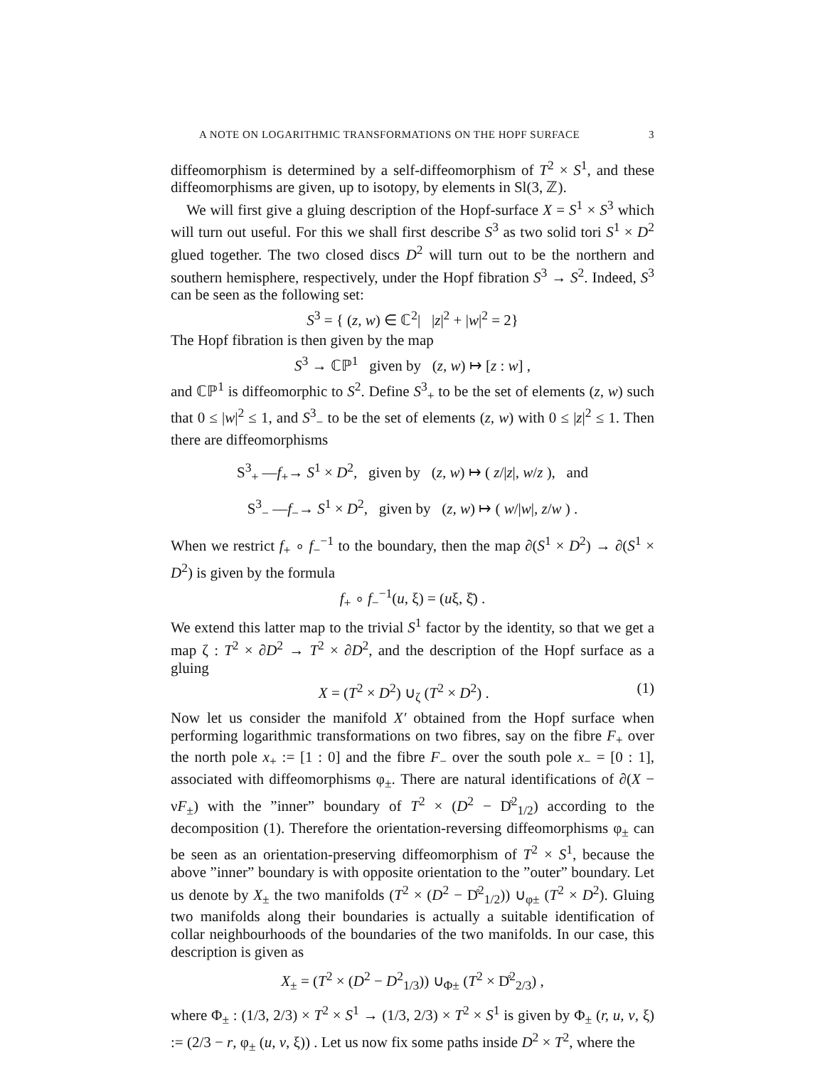A NOTE ON LOGARITHMIC TRANSFORMATIONS ON THE HOPF SURFACE 3
diffeomorphism is determined by a self-diffeomorphism of T<sup>2</sup> × S<sup>1</sup>, and these diffeomorphisms are given, up to isotopy, by elements in Sl(3, ℤ).
We will first give a gluing description of the Hopf-surface X = S<sup>1</sup> × S<sup>3</sup> which will turn out useful. For this we shall first describe S<sup>3</sup> as two solid tori S<sup>1</sup> × D<sup>2</sup> glued together. The two closed discs D<sup>2</sup> will turn out to be the northern and southern hemisphere, respectively, under the Hopf fibration S<sup>3</sup> → S<sup>2</sup>. Indeed, S<sup>3</sup> can be seen as the following set:
S<sup>3</sup> = { (z, w) ∈ ℂ<sup>2</sup>| |z|<sup>2</sup> + |w|<sup>2</sup> = 2}
The Hopf fibration is then given by the map
S<sup>3</sup> → ℂℙ<sup>1</sup> given by (z, w) ↦ [z : w] ,
and ℂℙ<sup>1</sup> is diffeomorphic to S<sup>2</sup>. Define S<sup>3</sup><sub>+</sub> to be the set of elements (z, w) such that 0 ≤ |w|<sup>2</sup> ≤ 1, and S<sup>3</sup><sub>−</sub> to be the set of elements (z, w) with 0 ≤ |z|<sup>2</sup> ≤ 1. Then there are diffeomorphisms
S<sup>3</sup><sub>+</sub> —f<sub>+</sub>→ S<sup>1</sup> × D<sup>2</sup>, given by (z, w) ↦ ( z/|z|, w/z ), and
S<sup>3</sup><sub>−</sub> —f<sub>−</sub>→ S<sup>1</sup> × D<sup>2</sup>, given by (z, w) ↦ ( w/|w|, z/w ) .
When we restrict f<sub>+</sub> ∘ f<sub>−</sub><sup>−1</sup> to the boundary, then the map ∂(S<sup>1</sup> × D<sup>2</sup>) → ∂(S<sup>1</sup> × D<sup>2</sup>) is given by the formula
f<sub>+</sub> ∘ f<sub>−</sub><sup>−1</sup>(u, ξ) = (uξ, ξ̄) .
We extend this latter map to the trivial S<sup>1</sup> factor by the identity, so that we get a map ζ : T<sup>2</sup> × ∂D<sup>2</sup> → T<sup>2</sup> × ∂D<sup>2</sup>, and the description of the Hopf surface as a gluing
X = (T<sup>2</sup> × D<sup>2</sup>) ∪<sub>ζ</sub> (T<sup>2</sup> × D<sup>2</sup>) . (1)
Now let us consider the manifold X′ obtained from the Hopf surface when performing logarithmic transformations on two fibres, say on the fibre F<sub>+</sub> over the north pole x<sub>+</sub> := [1 : 0] and the fibre F<sub>−</sub> over the south pole x<sub>−</sub> = [0 : 1], associated with diffeomorphisms φ<sub>±</sub>. There are natural identifications of ∂(X − νF<sub>±</sub>) with the ”inner” boundary of T<sup>2</sup> × (D<sup>2</sup> − D̊<sup>2</sup><sub>1/2</sub>) according to the decomposition (1). Therefore the orientation-reversing diffeomorphisms φ<sub>±</sub> can be seen as an orientation-preserving diffeomorphism of T<sup>2</sup> × S<sup>1</sup>, because the above ”inner” boundary is with opposite orientation to the ”outer” boundary. Let us denote by X<sub>±</sub> the two manifolds (T<sup>2</sup> × (D<sup>2</sup> − D̊<sup>2</sup><sub>1/2</sub>)) ∪<sub>φ±</sub> (T<sup>2</sup> × D<sup>2</sup>). Gluing two manifolds along their boundaries is actually a suitable identification of collar neighbourhoods of the boundaries of the two manifolds. In our case, this description is given as
X<sub>±</sub> = (T<sup>2</sup> × (D<sup>2</sup> − D<sup>2</sup><sub>1/3</sub>)) ∪<sub>Φ±</sub> (T<sup>2</sup> × D̊<sup>2</sup><sub>2/3</sub>) ,
where Φ<sub>±</sub> : (1/3, 2/3) × T<sup>2</sup> × S<sup>1</sup> → (1/3, 2/3) × T<sup>2</sup> × S<sup>1</sup> is given by Φ<sub>±</sub> (r, u, v, ξ) := (2/3 − r, φ<sub>±</sub> (u, v, ξ)) . Let us now fix some paths inside D<sup>2</sup> × T<sup>2</sup>, where the